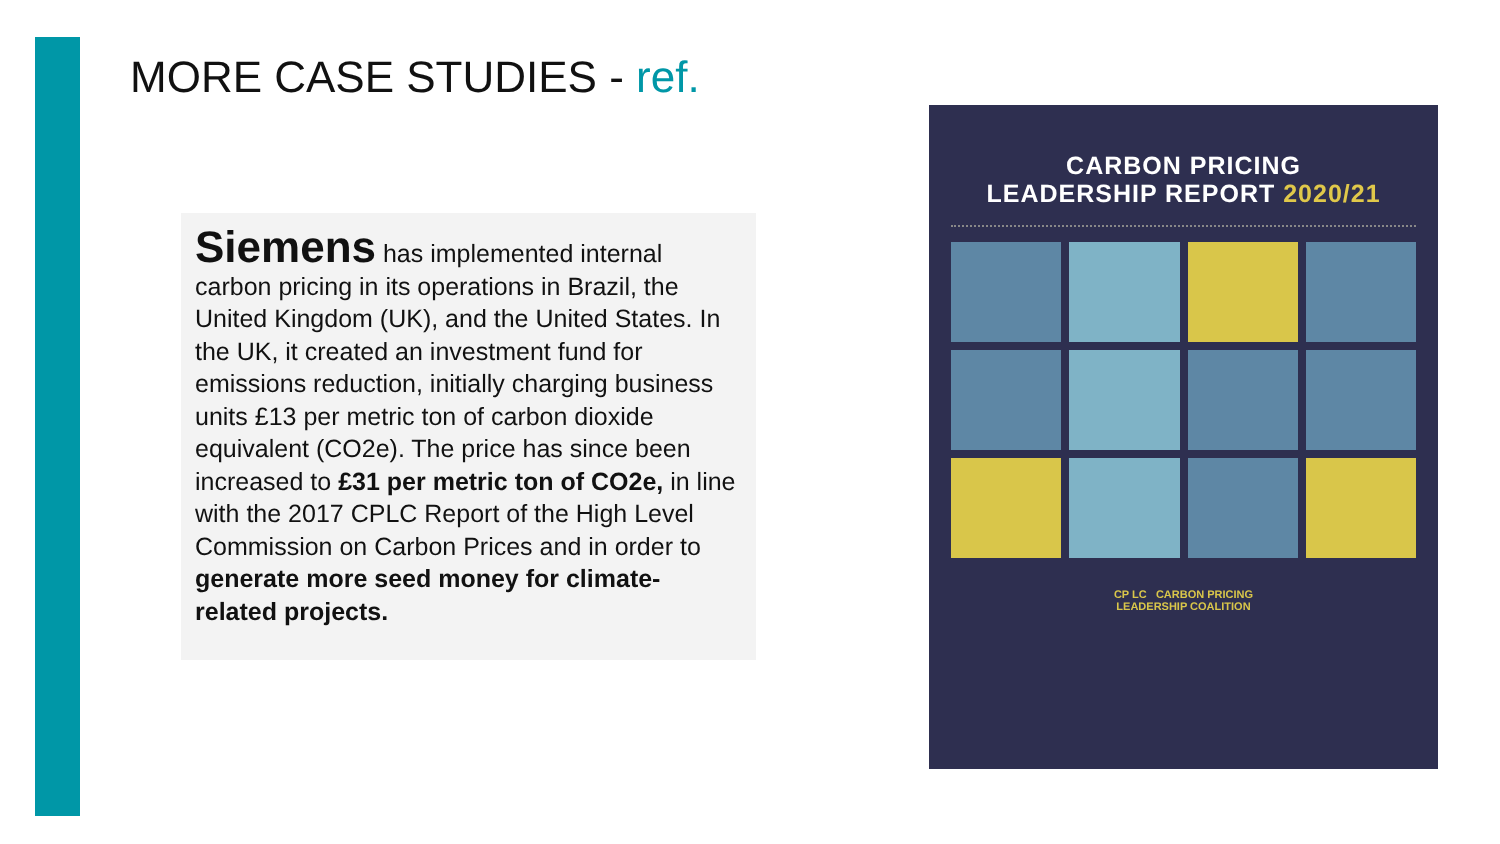MORE CASE STUDIES - ref.
Siemens has implemented internal carbon pricing in its operations in Brazil, the United Kingdom (UK), and the United States. In the UK, it created an investment fund for emissions reduction, initially charging business units £13 per metric ton of carbon dioxide equivalent (CO2e). The price has since been increased to £31 per metric ton of CO2e, in line with the 2017 CPLC Report of the High Level Commission on Carbon Prices and in order to generate more seed money for climate-related projects.
CARBON PRICING
LEADERSHIP REPORT 2020/21
CP LC CARBON PRICING
LEADERSHIP COALITION